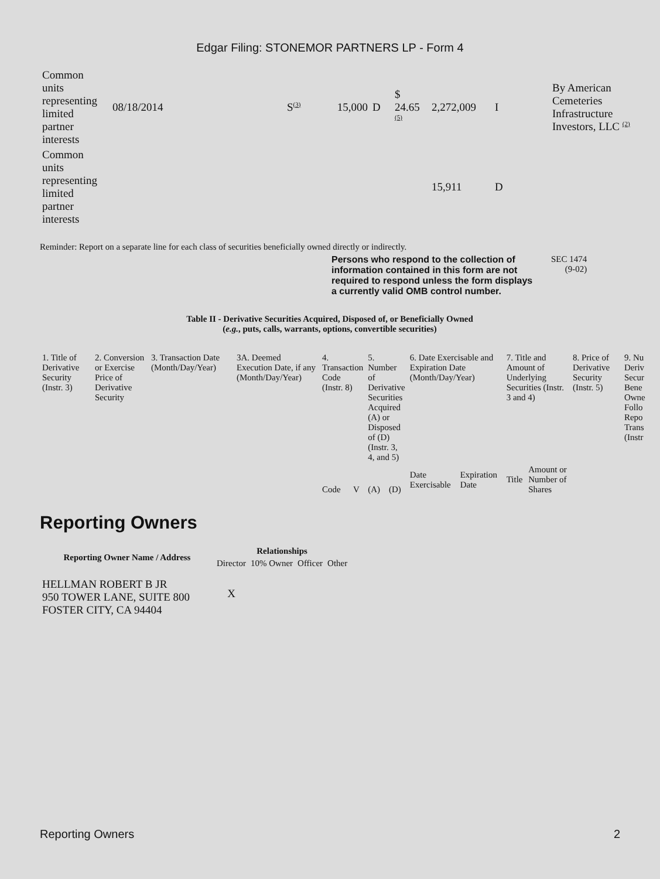Edgar Filing: STONEMOR PARTNERS LP - Form 4
| Common units representing limited partner interests | 08/18/2014 | S<sup>(3)</sup> | 15,000 | D | $ 24.65 <sup>(5)</sup> | 2,272,009 | I | By American Cemeteries Infrastructure Investors, LLC <sup>(2)</sup> |
| Common units representing limited partner interests | | | | | | 15,911 | D | |
Reminder: Report on a separate line for each class of securities beneficially owned directly or indirectly.
Persons who respond to the collection of information contained in this form are not required to respond unless the form displays a currently valid OMB control number.
SEC 1474
(9-02)
Table II - Derivative Securities Acquired, Disposed of, or Beneficially Owned
(e.g., puts, calls, warrants, options, convertible securities)
| 1. Title of Derivative Security (Instr. 3) | 2. Conversion or Exercise Price of Derivative Security | 3. Transaction Date (Month/Day/Year) | 3A. Deemed Execution Date, if any (Month/Day/Year) | 4. Transaction Code (Instr. 8) | | 5. Number of Derivative Securities Acquired (A) or Disposed of (D) (Instr. 3, 4, and 5) | | 6. Date Exercisable and Expiration Date (Month/Day/Year) | | 7. Title and Amount of Underlying Securities (Instr. 3 and 4) | | 8. Price of Derivative Security (Instr. 5) | 9. Nu Deriv Secur Bene Owne Follo Repo Trans (Instr |
| | | | | Code | V | (A) | (D) | Date Exercisable | Expiration Date | Title | Amount or Number of Shares | | |
Reporting Owners
| Reporting Owner Name / Address | Relationships | | | |
| --- | --- | --- | --- | --- |
| | Director | 10% Owner | Officer | Other |
| HELLMAN ROBERT B JR 950 TOWER LANE, SUITE 800 FOSTER CITY, CA 94404 | X | | | |
Reporting Owners 2